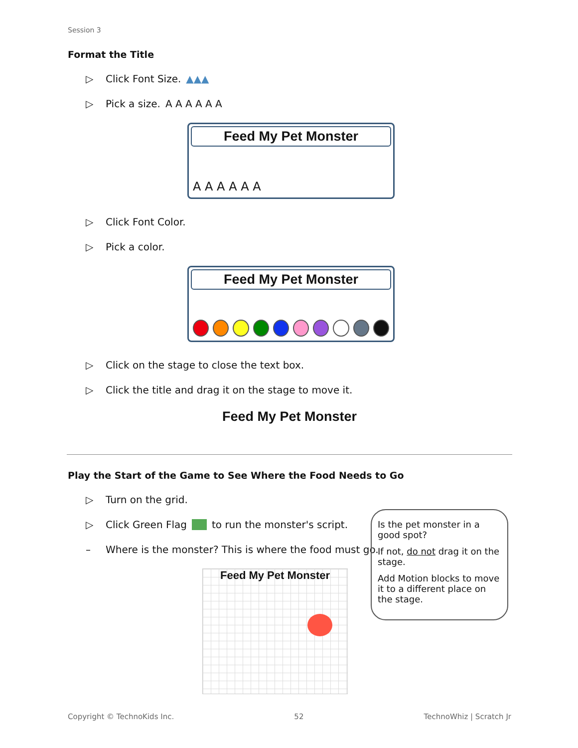Session 3
Format the Title
▷ Click Font Size. ▲▲▲
▷ Pick a size. A A A A A A
Feed My Pet Monster
A A A A A A
▷ Click Font Color.
▷ Pick a color.
Feed My Pet Monster
▷ Click on the stage to close the text box.
▷ Click the title and drag it on the stage to move it.
Feed My Pet Monster
Play the Start of the Game to See Where the Food Needs to Go
▷ Turn on the grid.
▷ Click Green Flag to run the monster's script.
– Where is the monster? This is where the food must go.
Feed My Pet Monster
Is the pet monster in a good spot?
If not, do not drag it on the stage.
Add Motion blocks to move it to a different place on the stage.
Copyright © TechnoKids Inc. 52 TechnoWhiz | Scratch Jr